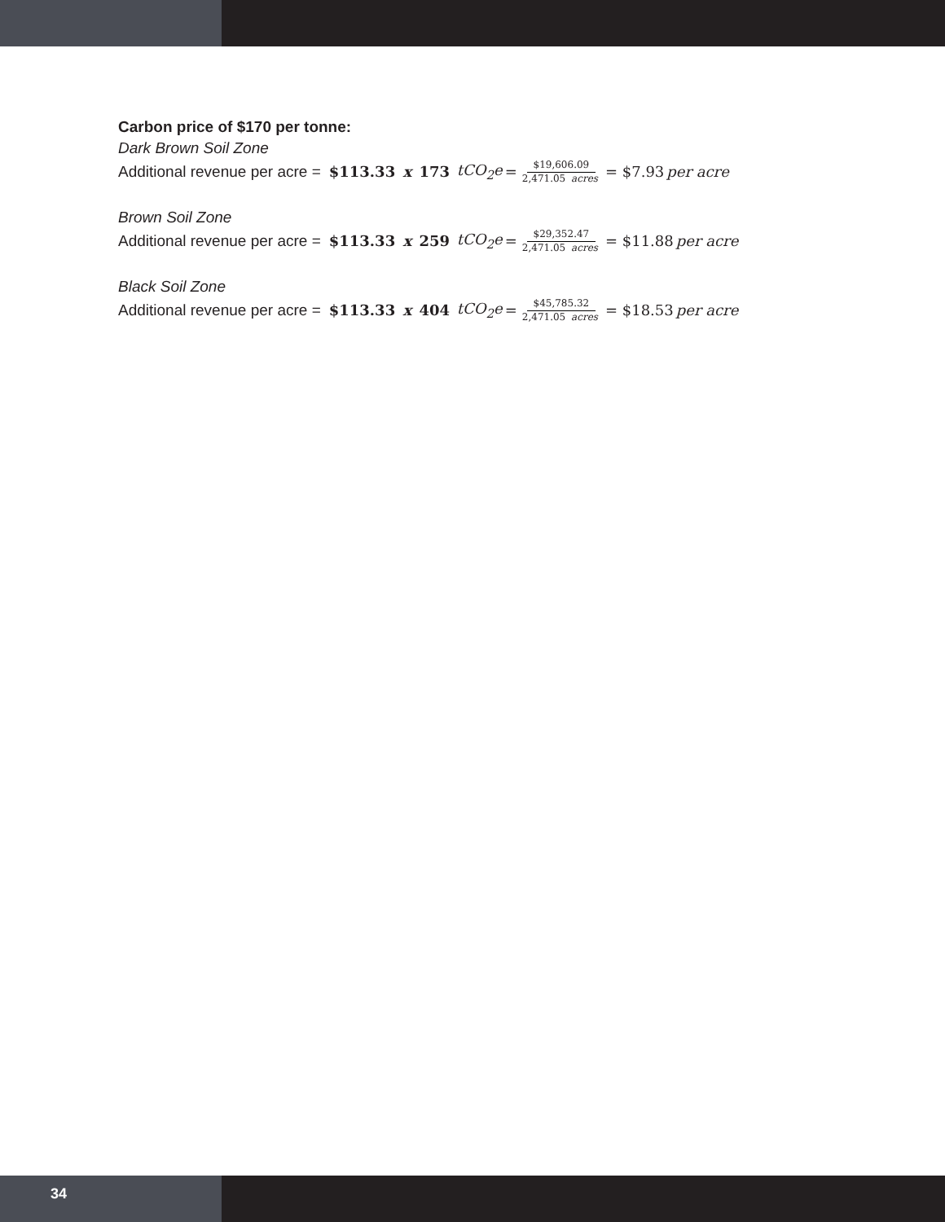Carbon price of $170 per tonne:
Dark Brown Soil Zone
Additional revenue per acre = $113.33 x 173 tCO<sub>2</sub>e = $19,606.09 2,471.05 acres = $7.93 per acre
Brown Soil Zone
Additional revenue per acre = $113.33 x 259 tCO<sub>2</sub>e = $29,352.47 2,471.05 acres = $11.88 per acre
Black Soil Zone
Additional revenue per acre = $113.33 x 404 tCO<sub>2</sub>e = $45,785.32 2,471.05 acres = $18.53 per acre
34